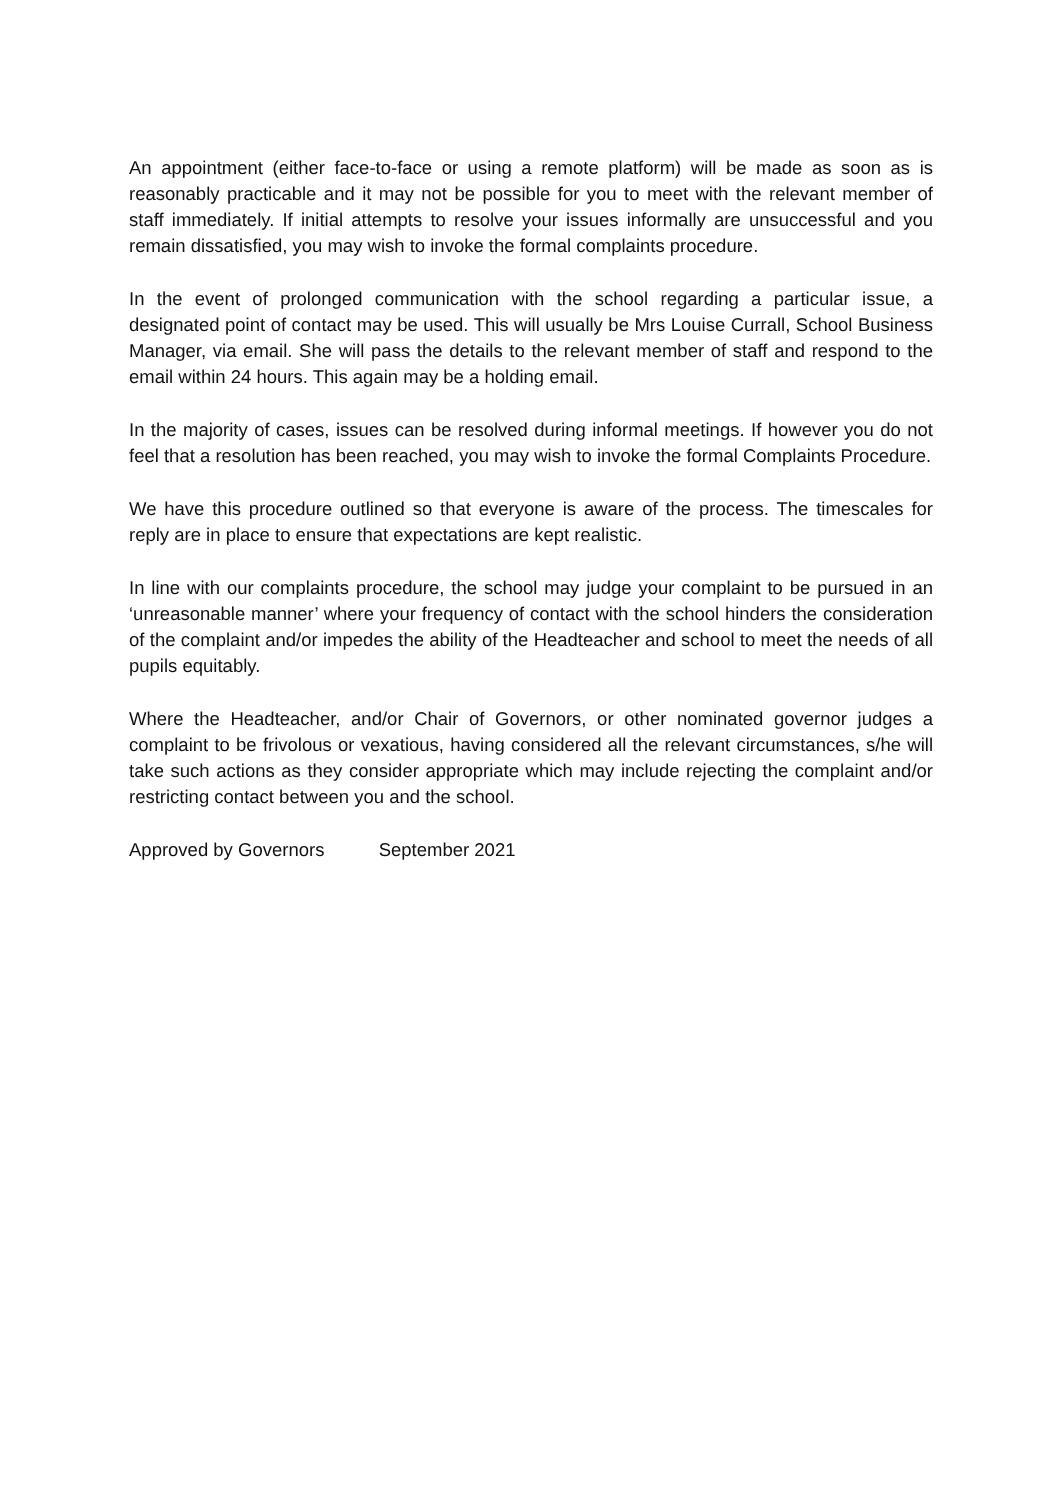An appointment (either face-to-face or using a remote platform) will be made as soon as is reasonably practicable and it may not be possible for you to meet with the relevant member of staff immediately. If initial attempts to resolve your issues informally are unsuccessful and you remain dissatisfied, you may wish to invoke the formal complaints procedure.
In the event of prolonged communication with the school regarding a particular issue, a designated point of contact may be used. This will usually be Mrs Louise Currall, School Business Manager, via email. She will pass the details to the relevant member of staff and respond to the email within 24 hours. This again may be a holding email.
In the majority of cases, issues can be resolved during informal meetings. If however you do not feel that a resolution has been reached, you may wish to invoke the formal Complaints Procedure.
We have this procedure outlined so that everyone is aware of the process. The timescales for reply are in place to ensure that expectations are kept realistic.
In line with our complaints procedure, the school may judge your complaint to be pursued in an ‘unreasonable manner’ where your frequency of contact with the school hinders the consideration of the complaint and/or impedes the ability of the Headteacher and school to meet the needs of all pupils equitably.
Where the Headteacher, and/or Chair of Governors, or other nominated governor judges a complaint to be frivolous or vexatious, having considered all the relevant circumstances, s/he will take such actions as they consider appropriate which may include rejecting the complaint and/or restricting contact between you and the school.
Approved by Governors September 2021